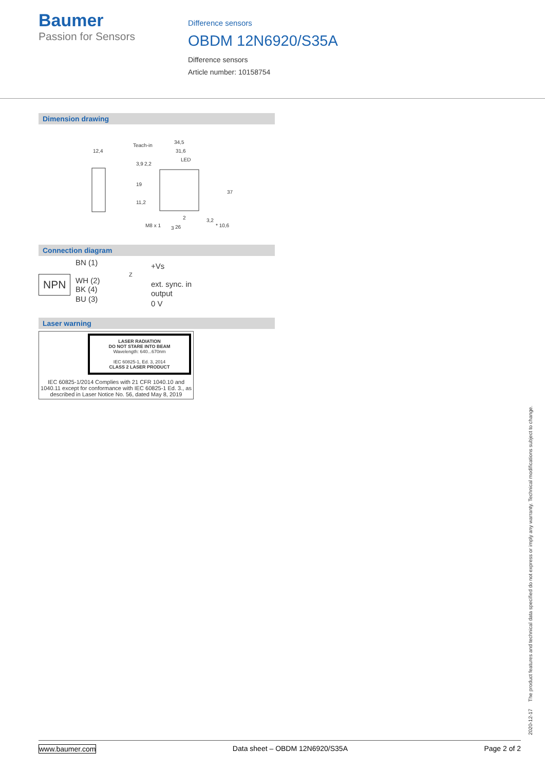Baumer
Passion for Sensors
Difference sensors
OBDM 12N6920/S35A
Difference sensors
Article number: 10158754
Dimension drawing
12,4
Teach-in
34,5
31,6
LED
37
3
2
26
3,9
2,2
19
11,2
M8 x 1
3,2
* 10,6
Connection diagram
NPN
BN (1)
WH (2)
BK (4)
BU (3)
Z
+Vs
ext. sync. in
output
0 V
Laser warning
LASER RADIATION
DO NOT STARE INTO BEAM
Wavelength: 640...670nm
IEC 60825-1, Ed. 3, 2014
CLASS 2 LASER PRODUCT
IEC 60825-1/2014 Complies with 21 CFR 1040.10 and 1040.11 except for conformance with IEC 60825-1 Ed. 3., as described in Laser Notice No. 56, dated May 8, 2019
2020-12-17 The product features and technical data specified do not express or imply any warranty. Technical modifications subject to change.
www.baumer.com Data sheet – OBDM 12N6920/S35A Page 2 of 2